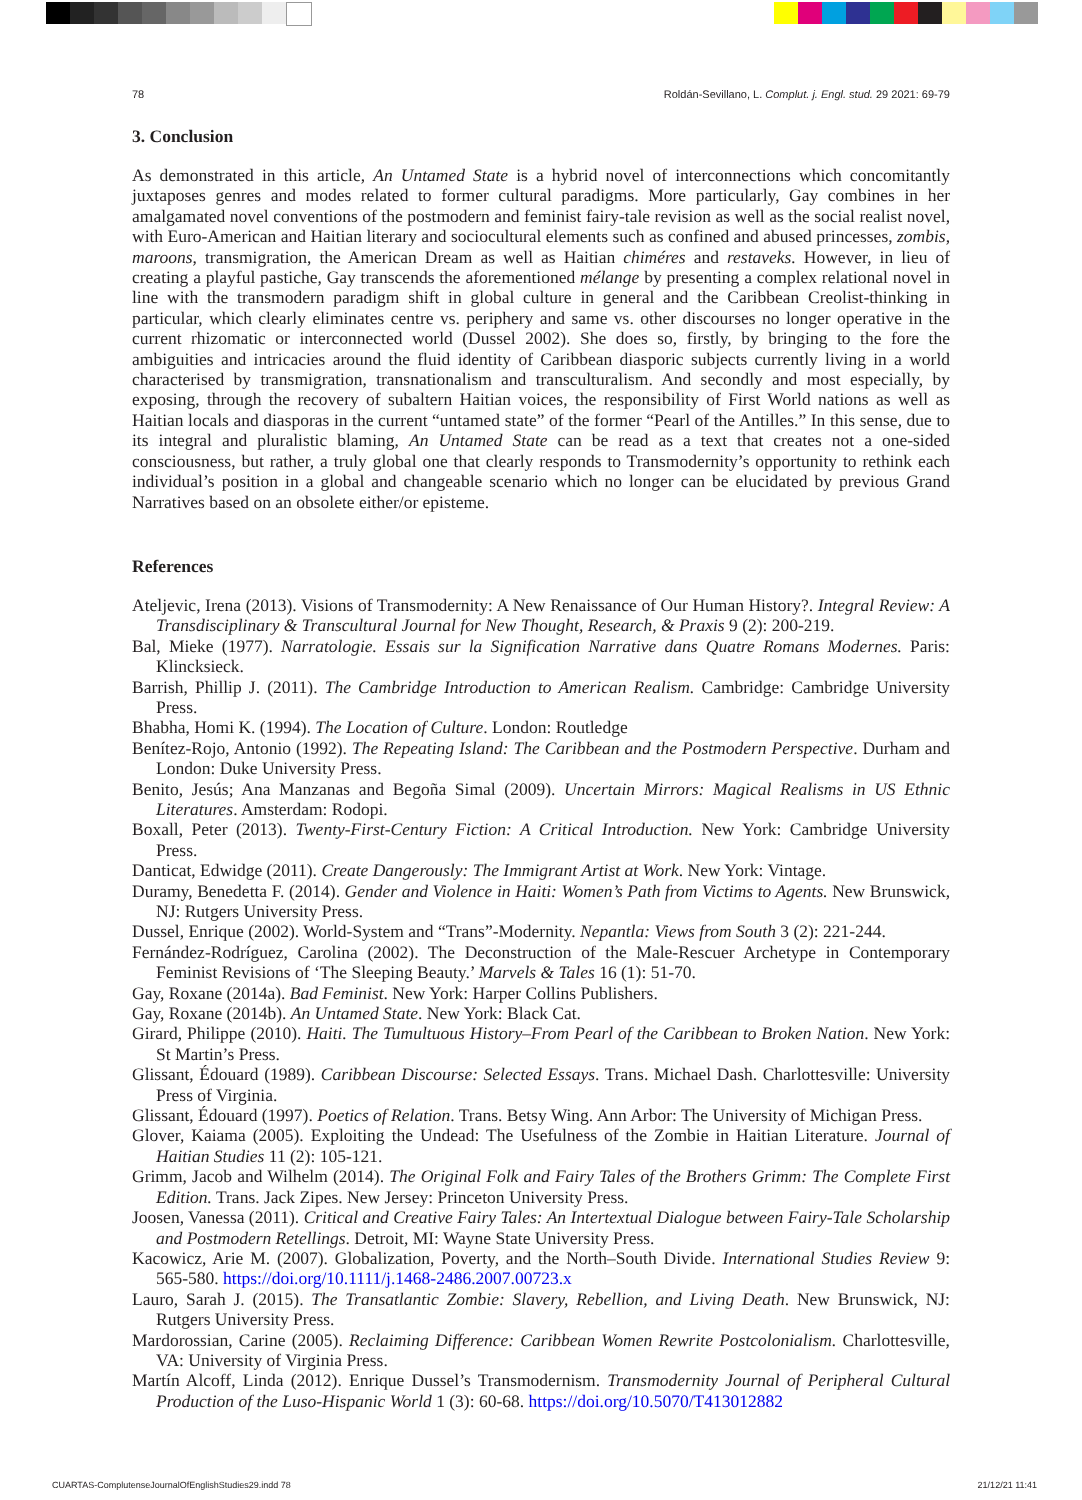78 Roldán-Sevillano, L. Complut. j. Engl. stud. 29 2021: 69-79
3. Conclusion
As demonstrated in this article, An Untamed State is a hybrid novel of interconnections which concomitantly juxtaposes genres and modes related to former cultural paradigms. More particularly, Gay combines in her amalgamated novel conventions of the postmodern and feminist fairy-tale revision as well as the social realist novel, with Euro-American and Haitian literary and sociocultural elements such as confined and abused princesses, zombis, maroons, transmigration, the American Dream as well as Haitian chiméres and restaveks. However, in lieu of creating a playful pastiche, Gay transcends the aforementioned mélange by presenting a complex relational novel in line with the transmodern paradigm shift in global culture in general and the Caribbean Creolist-thinking in particular, which clearly eliminates centre vs. periphery and same vs. other discourses no longer operative in the current rhizomatic or interconnected world (Dussel 2002). She does so, firstly, by bringing to the fore the ambiguities and intricacies around the fluid identity of Caribbean diasporic subjects currently living in a world characterised by transmigration, transnationalism and transculturalism. And secondly and most especially, by exposing, through the recovery of subaltern Haitian voices, the responsibility of First World nations as well as Haitian locals and diasporas in the current “untamed state” of the former “Pearl of the Antilles.” In this sense, due to its integral and pluralistic blaming, An Untamed State can be read as a text that creates not a one-sided consciousness, but rather, a truly global one that clearly responds to Transmodernity’s opportunity to rethink each individual’s position in a global and changeable scenario which no longer can be elucidated by previous Grand Narratives based on an obsolete either/or episteme.
References
Ateljevic, Irena (2013). Visions of Transmodernity: A New Renaissance of Our Human History?. Integral Review: A Transdisciplinary & Transcultural Journal for New Thought, Research, & Praxis 9 (2): 200-219.
Bal, Mieke (1977). Narratologie. Essais sur la Signification Narrative dans Quatre Romans Modernes. Paris: Klincksieck.
Barrish, Phillip J. (2011). The Cambridge Introduction to American Realism. Cambridge: Cambridge University Press.
Bhabha, Homi K. (1994). The Location of Culture. London: Routledge
Benítez-Rojo, Antonio (1992). The Repeating Island: The Caribbean and the Postmodern Perspective. Durham and London: Duke University Press.
Benito, Jesús; Ana Manzanas and Begoña Simal (2009). Uncertain Mirrors: Magical Realisms in US Ethnic Literatures. Amsterdam: Rodopi.
Boxall, Peter (2013). Twenty-First-Century Fiction: A Critical Introduction. New York: Cambridge University Press.
Danticat, Edwidge (2011). Create Dangerously: The Immigrant Artist at Work. New York: Vintage.
Duramy, Benedetta F. (2014). Gender and Violence in Haiti: Women’s Path from Victims to Agents. New Brunswick, NJ: Rutgers University Press.
Dussel, Enrique (2002). World-System and “Trans”-Modernity. Nepantla: Views from South 3 (2): 221-244.
Fernández-Rodríguez, Carolina (2002). The Deconstruction of the Male-Rescuer Archetype in Contemporary Feminist Revisions of ‘The Sleeping Beauty.’ Marvels & Tales 16 (1): 51-70.
Gay, Roxane (2014a). Bad Feminist. New York: Harper Collins Publishers.
Gay, Roxane (2014b). An Untamed State. New York: Black Cat.
Girard, Philippe (2010). Haiti. The Tumultuous History–From Pearl of the Caribbean to Broken Nation. New York: St Martin’s Press.
Glissant, Édouard (1989). Caribbean Discourse: Selected Essays. Trans. Michael Dash. Charlottesville: University Press of Virginia.
Glissant, Édouard (1997). Poetics of Relation. Trans. Betsy Wing. Ann Arbor: The University of Michigan Press.
Glover, Kaiama (2005). Exploiting the Undead: The Usefulness of the Zombie in Haitian Literature. Journal of Haitian Studies 11 (2): 105-121.
Grimm, Jacob and Wilhelm (2014). The Original Folk and Fairy Tales of the Brothers Grimm: The Complete First Edition. Trans. Jack Zipes. New Jersey: Princeton University Press.
Joosen, Vanessa (2011). Critical and Creative Fairy Tales: An Intertextual Dialogue between Fairy-Tale Scholarship and Postmodern Retellings. Detroit, MI: Wayne State University Press.
Kacowicz, Arie M. (2007). Globalization, Poverty, and the North–South Divide. International Studies Review 9: 565-580. https://doi.org/10.1111/j.1468-2486.2007.00723.x
Lauro, Sarah J. (2015). The Transatlantic Zombie: Slavery, Rebellion, and Living Death. New Brunswick, NJ: Rutgers University Press.
Mardorossian, Carine (2005). Reclaiming Difference: Caribbean Women Rewrite Postcolonialism. Charlottesville, VA: University of Virginia Press.
Martín Alcoff, Linda (2012). Enrique Dussel’s Transmodernism. Transmodernity Journal of Peripheral Cultural Production of the Luso-Hispanic World 1 (3): 60-68. https://doi.org/10.5070/T413012882
CUARTAS-ComplutenseJournalOfEnglishStudies29.indd 78 21/12/21 11:41